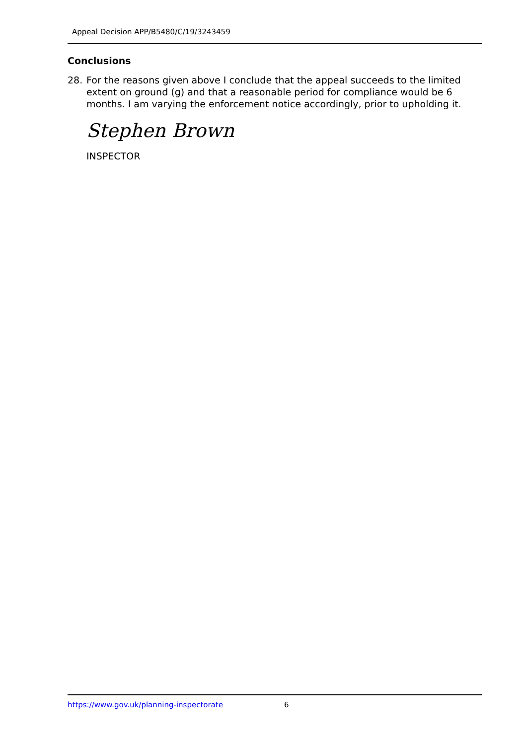Appeal Decision APP/B5480/C/19/3243459
Conclusions
28. For the reasons given above I conclude that the appeal succeeds to the limited extent on ground (g) and that a reasonable period for compliance would be 6 months. I am varying the enforcement notice accordingly, prior to upholding it.
Stephen Brown
INSPECTOR
https://www.gov.uk/planning-inspectorate 6